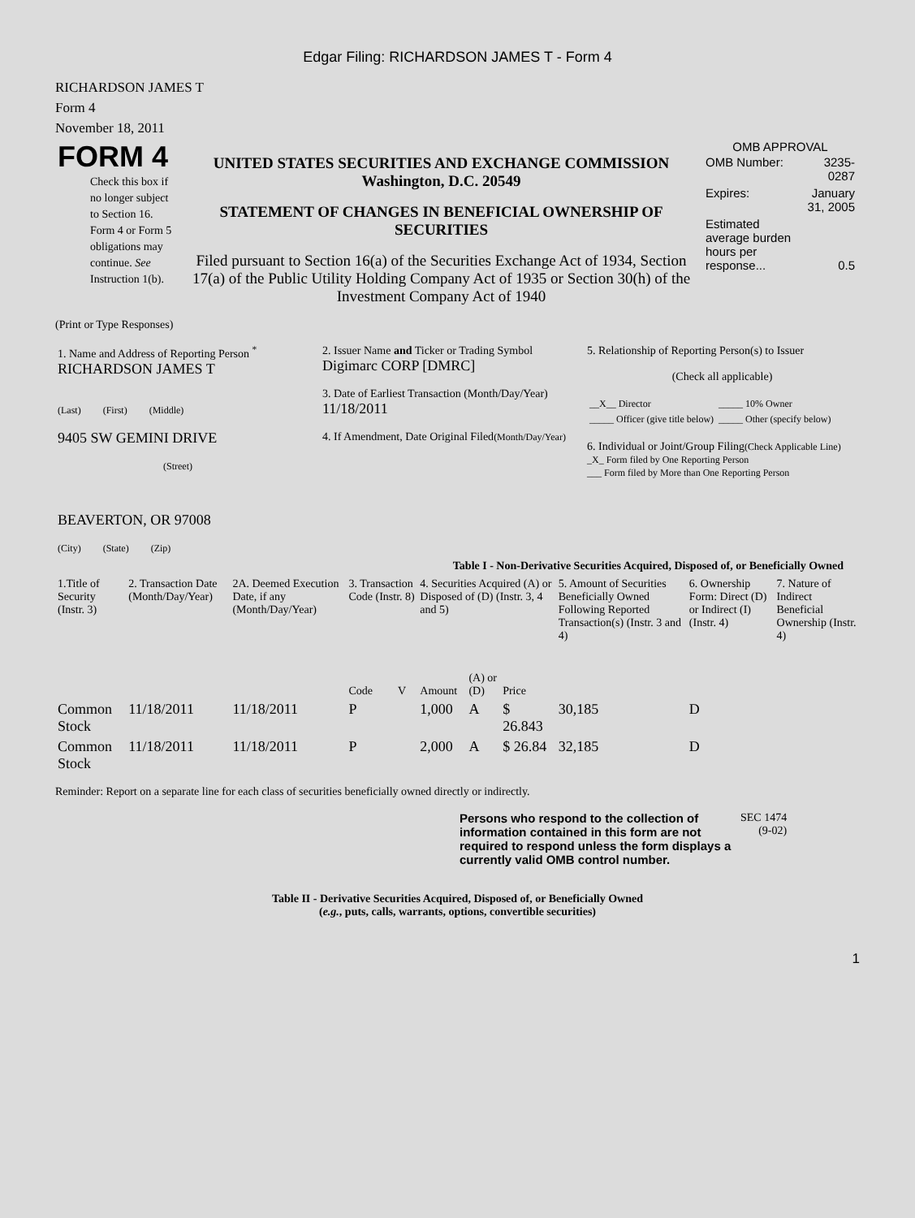Edgar Filing: RICHARDSON JAMES T - Form 4
RICHARDSON JAMES T
Form 4
November 18, 2011
| FORM 4 Check this box if no longer subject to Section 16. Form 4 or Form 5 obligations may continue. See Instruction 1(b). | UNITED STATES SECURITIES AND EXCHANGE COMMISSION Washington, D.C. 20549 STATEMENT OF CHANGES IN BENEFICIAL OWNERSHIP OF SECURITIES Filed pursuant to Section 16(a) of the Securities Exchange Act of 1934, Section 17(a) of the Public Utility Holding Company Act of 1935 or Section 30(h) of the Investment Company Act of 1940 | OMB APPROVAL / OMB Number: / 3235-0287 / / Expires: / January 31, 2005 / / Estimated average burden hours per response... / 0.5 / |
(Print or Type Responses)
| 1. Name and Address of Reporting Person <sup>*</sup> RICHARDSON JAMES T (Last) (First) (Middle) 9405 SW GEMINI DRIVE (Street) BEAVERTON, OR 97008 (City) (State) (Zip) | 2. Issuer Name and Ticker or Trading Symbol Digimarc CORP [DMRC] 3. Date of Earliest Transaction (Month/Day/Year) 11/18/2011 4. If Amendment, Date Original Filed (Month/Day/Year) | 5. Relationship of Reporting Person(s) to Issuer (Check all applicable) / __X__ Director / _____ 10% Owner / / _____ Officer (give title below) / _____ Other (specify below) / 6. Individual or Joint/Group Filing (Check Applicable Line) _X_ Form filed by One Reporting Person ___ Form filed by More than One Reporting Person |
Table I - Non-Derivative Securities Acquired, Disposed of, or Beneficially Owned
| 1.Title of Security (Instr. 3) | 2. Transaction Date (Month/Day/Year) | 2A. Deemed Execution Date, if any (Month/Day/Year) | 3. Transaction Code (Instr. 8) | | 4. Securities Acquired (A) or Disposed of (D) (Instr. 3, 4 and 5) | | | 5. Amount of Securities Beneficially Owned Following Reported Transaction(s) (Instr. 3 and 4) | 6. Ownership Form: Direct (D) or Indirect (I) (Instr. 4) | 7. Nature of Indirect Beneficial Ownership (Instr. 4) |
| --- | --- | --- | --- | --- | --- | --- | --- | --- | --- | --- |
| | | | Code | V | Amount | (A) or (D) | Price | | | |
| Common Stock | 11/18/2011 | 11/18/2011 | P | | 1,000 | A | $ 26.843 | 30,185 | D | |
| Common Stock | 11/18/2011 | 11/18/2011 | P | | 2,000 | A | $ 26.84 | 32,185 | D | |
Reminder: Report on a separate line for each class of securities beneficially owned directly or indirectly.
| Persons who respond to the collection of information contained in this form are not required to respond unless the form displays a currently valid OMB control number. | SEC 1474 (9-02) |
Table II - Derivative Securities Acquired, Disposed of, or Beneficially Owned
(e.g., puts, calls, warrants, options, convertible securities)
1